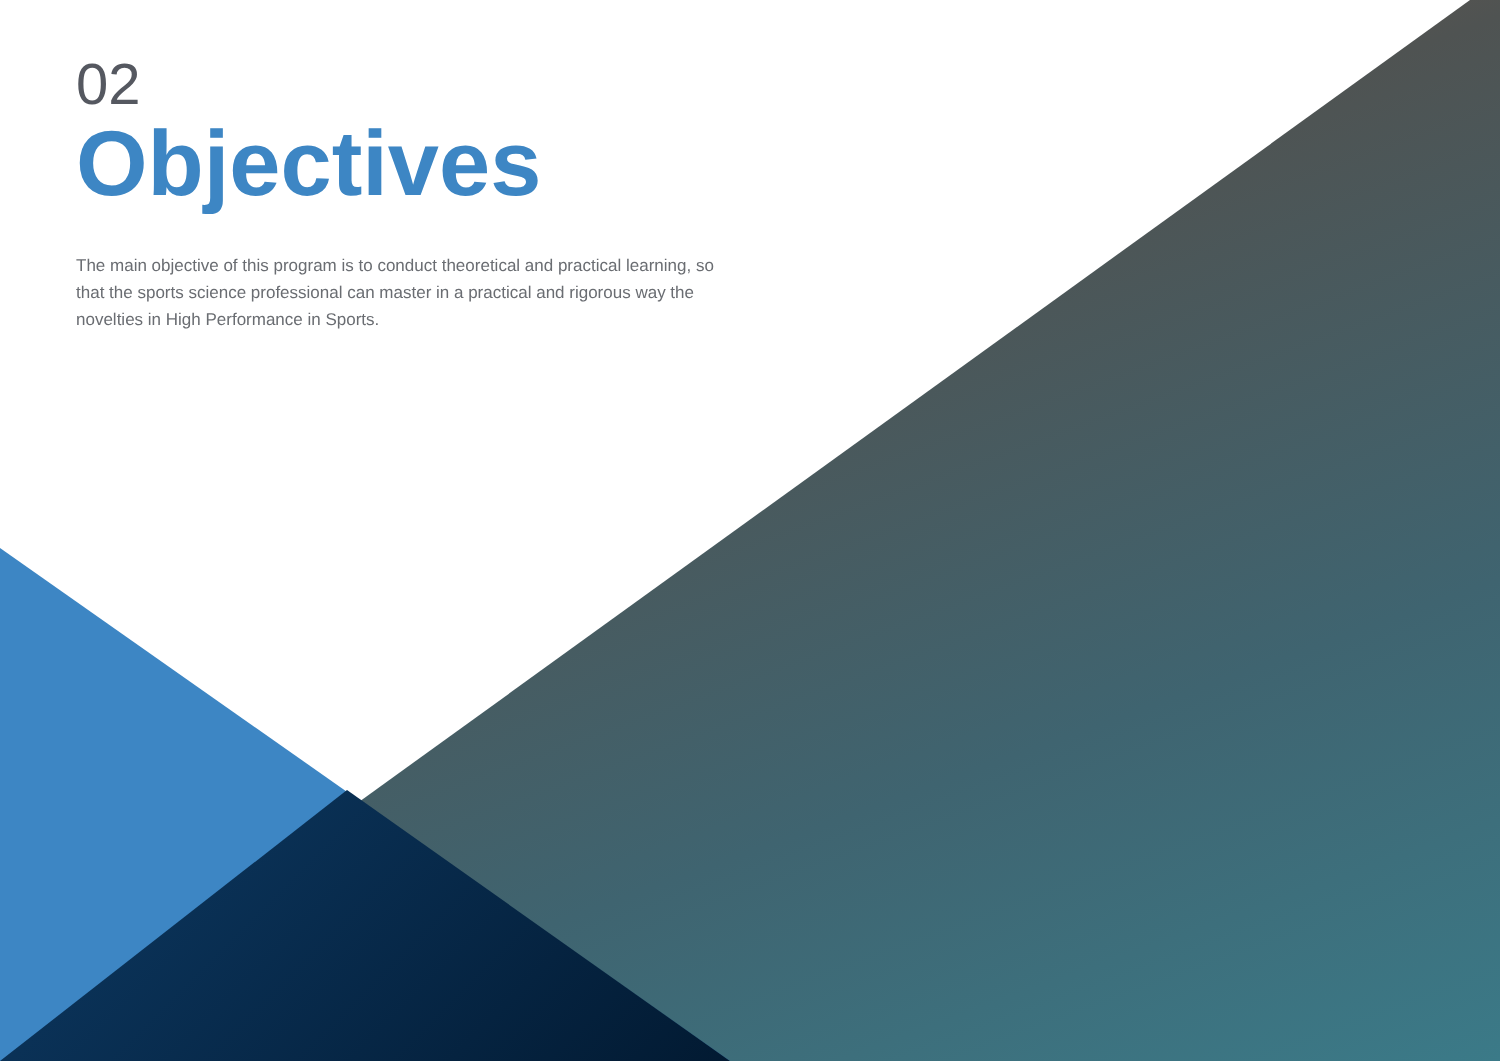02
Objectives
The main objective of this program is to conduct theoretical and practical learning, so that the sports science professional can master in a practical and rigorous way the novelties in High Performance in Sports.